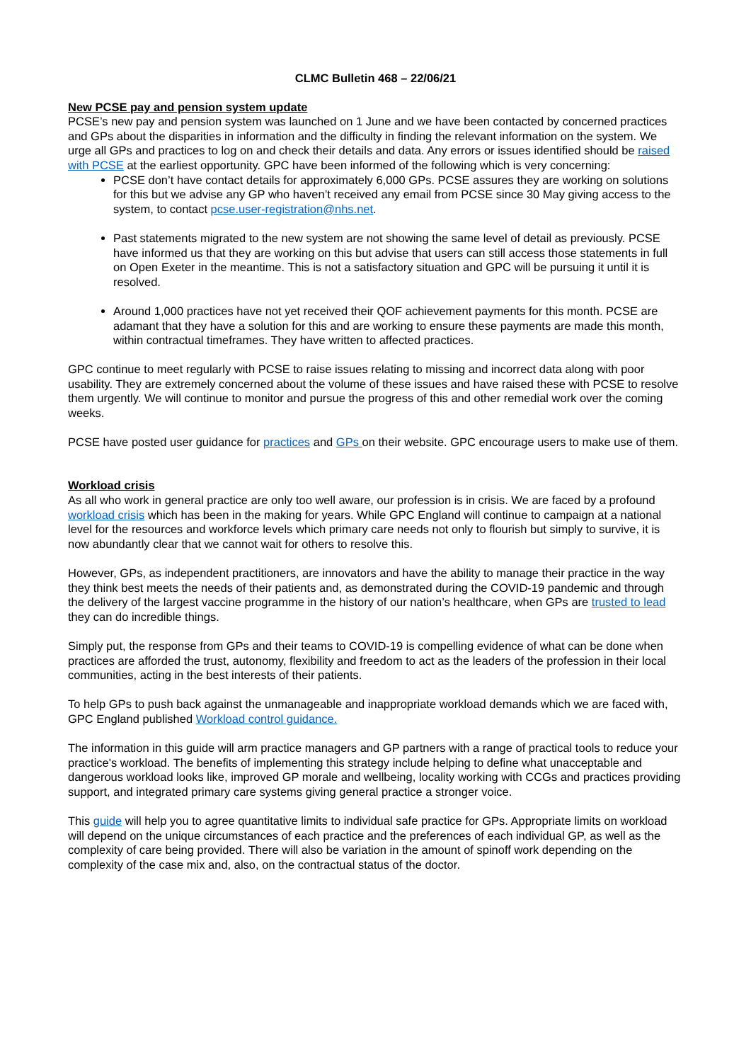CLMC Bulletin 468 – 22/06/21
New PCSE pay and pension system update
PCSE’s new pay and pension system was launched on 1 June and we have been contacted by concerned practices and GPs about the disparities in information and the difficulty in finding the relevant information on the system. We urge all GPs and practices to log on and check their details and data. Any errors or issues identified should be raised with PCSE at the earliest opportunity. GPC have been informed of the following which is very concerning:
PCSE don’t have contact details for approximately 6,000 GPs. PCSE assures they are working on solutions for this but we advise any GP who haven’t received any email from PCSE since 30 May giving access to the system, to contact pcse.user-registration@nhs.net.
Past statements migrated to the new system are not showing the same level of detail as previously. PCSE have informed us that they are working on this but advise that users can still access those statements in full on Open Exeter in the meantime. This is not a satisfactory situation and GPC will be pursuing it until it is resolved.
Around 1,000 practices have not yet received their QOF achievement payments for this month. PCSE are adamant that they have a solution for this and are working to ensure these payments are made this month, within contractual timeframes. They have written to affected practices.
GPC continue to meet regularly with PCSE to raise issues relating to missing and incorrect data along with poor usability. They are extremely concerned about the volume of these issues and have raised these with PCSE to resolve them urgently. We will continue to monitor and pursue the progress of this and other remedial work over the coming weeks.
PCSE have posted user guidance for practices and GPs on their website. GPC encourage users to make use of them.
Workload crisis
As all who work in general practice are only too well aware, our profession is in crisis. We are faced by a profound workload crisis which has been in the making for years. While GPC England will continue to campaign at a national level for the resources and workforce levels which primary care needs not only to flourish but simply to survive, it is now abundantly clear that we cannot wait for others to resolve this.
However, GPs, as independent practitioners, are innovators and have the ability to manage their practice in the way they think best meets the needs of their patients and, as demonstrated during the COVID-19 pandemic and through the delivery of the largest vaccine programme in the history of our nation’s healthcare, when GPs are trusted to lead they can do incredible things.
Simply put, the response from GPs and their teams to COVID-19 is compelling evidence of what can be done when practices are afforded the trust, autonomy, flexibility and freedom to act as the leaders of the profession in their local communities, acting in the best interests of their patients.
To help GPs to push back against the unmanageable and inappropriate workload demands which we are faced with, GPC England published Workload control guidance.
The information in this guide will arm practice managers and GP partners with a range of practical tools to reduce your practice's workload. The benefits of implementing this strategy include helping to define what unacceptable and dangerous workload looks like, improved GP morale and wellbeing, locality working with CCGs and practices providing support, and integrated primary care systems giving general practice a stronger voice.
This guide will help you to agree quantitative limits to individual safe practice for GPs. Appropriate limits on workload will depend on the unique circumstances of each practice and the preferences of each individual GP, as well as the complexity of care being provided. There will also be variation in the amount of spinoff work depending on the complexity of the case mix and, also, on the contractual status of the doctor.